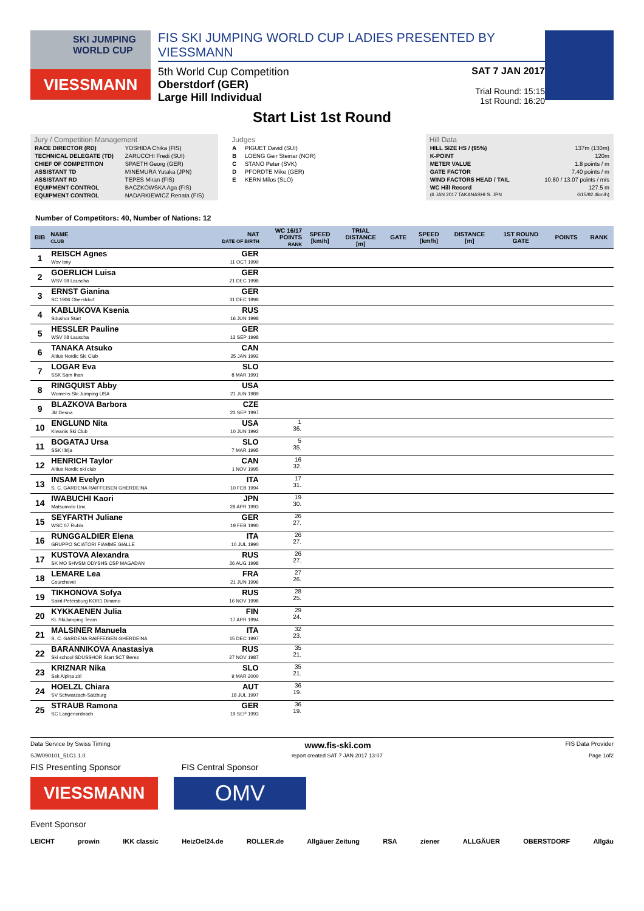SKI JUMPING WORLD CUP
VIESSMANN
FIS SKI JUMPING WORLD CUP LADIES PRESENTED BY VIESSMANN
5th World Cup Competition
Oberstdorf (GER)
Large Hill Individual
SAT 7 JAN 2017
Trial Round: 15:15
1st Round: 16:20
Start List 1st Round
Jury / Competition Management
| RACE DIRECTOR (RD) | YOSHIDA Chika (FIS) |
| TECHNICAL DELEGATE (TD) | ZARUCCHI Fredi (SUI) |
| CHIEF OF COMPETITION | SPAETH Georg (GER) |
| ASSISTANT TD | MINEMURA Yutaka (JPN) |
| ASSISTANT RD | TEPES Miran (FIS) |
| EQUIPMENT CONTROL | BACZKOWSKA Aga (FIS) |
| EQUIPMENT CONTROL | NADARKIEWICZ Renata (FIS) |
Judges
| A | PIGUET David (SUI) |
| B | LOENG Geir Steinar (NOR) |
| C | STANO Peter (SVK) |
| D | PFORDTE Mike (GER) |
| E | KERN Milos (SLO) |
Hill Data
| HILL SIZE HS / (95%) | 137m (130m) |
| K-POINT | 120m |
| METER VALUE | 1.8 points / m |
| GATE FACTOR | 7.40 points / m |
| WIND FACTORS HEAD / TAIL | 10.80 / 13.07 points / m/s |
| WC Hill Record | 127.5 m |
| (6 JAN 2017 TAKANASHI S. JPN | G15/92.4km/h) |
Number of Competitors: 40, Number of Nations: 12
| BIB | NAME CLUB | NAT DATE OF BIRTH | WC 16/17 POINTS RANK | SPEED [km/h] | TRIAL DISTANCE [m] | GATE | SPEED [km/h] | DISTANCE [m] | 1ST ROUND GATE | POINTS | RANK |
| --- | --- | --- | --- | --- | --- | --- | --- | --- | --- | --- | --- |
| 1 | REISCH Agnes Wsv Isny | GER 11 OCT 1999 | | | | | | | | | |
| 2 | GOERLICH Luisa WSV 08 Lauscha | GER 21 DEC 1998 | | | | | | | | | |
| 3 | ERNST Gianina SC 1906 Oberstdorf | GER 31 DEC 1998 | | | | | | | | | |
| 4 | KABLUKOVA Ksenia Sdushor Start | RUS 16 JUN 1998 | | | | | | | | | |
| 5 | HESSLER Pauline WSV 08 Lauscha | GER 13 SEP 1998 | | | | | | | | | |
| 6 | TANAKA Atsuko Altius Nordic Ski Club | CAN 25 JAN 1992 | | | | | | | | | |
| 7 | LOGAR Eva SSK Sam Ihan | SLO 8 MAR 1991 | | | | | | | | | |
| 8 | RINGQUIST Abby Womens Ski Jumping USA | USA 21 JUN 1989 | | | | | | | | | |
| 9 | BLAZKOVA Barbora Jkl Desna | CZE 23 SEP 1997 | | | | | | | | | |
| 10 | ENGLUND Nita Kiwanis Ski Club | USA 10 JUN 1992 | 1 36. | | | | | | | | |
| 11 | BOGATAJ Ursa SSK Ilirija | SLO 7 MAR 1995 | 5 35. | | | | | | | | |
| 12 | HENRICH Taylor Altius Nordic ski club | CAN 1 NOV 1995 | 16 32. | | | | | | | | |
| 13 | INSAM Evelyn S. C. GARDENA RAIFFEISEN GHERDEINA | ITA 10 FEB 1994 | 17 31. | | | | | | | | |
| 14 | IWABUCHI Kaori Matsumoto Unv. | JPN 28 APR 1993 | 19 30. | | | | | | | | |
| 15 | SEYFARTH Juliane WSC 07 Ruhla | GER 19 FEB 1990 | 26 27. | | | | | | | | |
| 16 | RUNGGALDIER Elena GRUPPO SCIATORI FIAMME GIALLE | ITA 10 JUL 1990 | 26 27. | | | | | | | | |
| 17 | KUSTOVA Alexandra SK MO SHVSM ODYSHS CSP MAGADAN | RUS 26 AUG 1998 | 26 27. | | | | | | | | |
| 18 | LEMARE Lea Courchevel | FRA 21 JUN 1996 | 27 26. | | | | | | | | |
| 19 | TIKHONOVA Sofya Saint-Petersburg KOR1 Dinamo | RUS 16 NOV 1998 | 28 25. | | | | | | | | |
| 20 | KYKKAENEN Julia KL SkiJumping Team | FIN 17 APR 1994 | 29 24. | | | | | | | | |
| 21 | MALSINER Manuela S. C. GARDENA RAIFFEISEN GHERDEINA | ITA 15 DEC 1997 | 32 23. | | | | | | | | |
| 22 | BARANNIKOVA Anastasiya Ski school SDUSSHOR Start SCT Berez | RUS 27 NOV 1987 | 35 21. | | | | | | | | |
| 23 | KRIZNAR Nika Ssk Alpina ziri | SLO 9 MAR 2000 | 35 21. | | | | | | | | |
| 24 | HOELZL Chiara SV Schwarzach-Salzburg | AUT 18 JUL 1997 | 36 19. | | | | | | | | |
| 25 | STRAUB Ramona SC Langenordnach | GER 19 SEP 1993 | 36 19. | | | | | | | | |
Data Service by Swiss Timing www.fis-ski.com FIS Data Provider
SJW090101_51C1 1.0 report created SAT 7 JAN 2017 13:07 Page 1of2
FIS Presenting Sponsor FIS Central Sponsor
VIESSMANN
OMV
Event Sponsor
LEICHT prowin IKK classic HeizOel24.de ROLLER.de Allgäuer Zeitung RSA ziener ALLGÄUER OBERSTDORF Allgäu